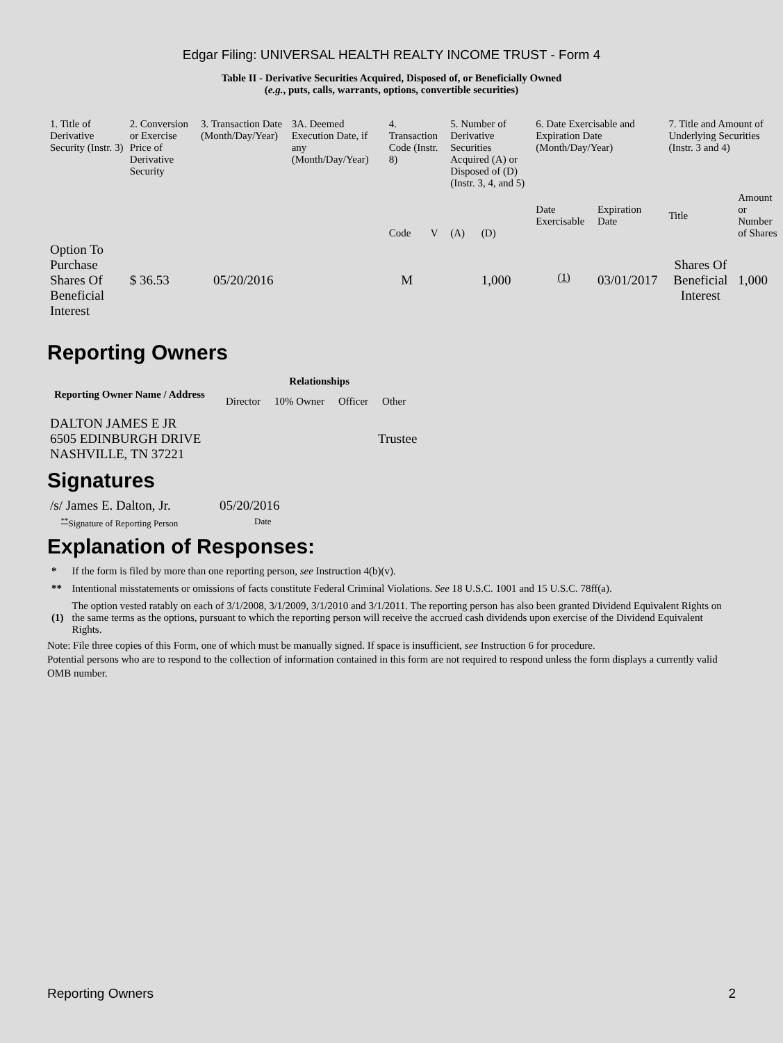Edgar Filing: UNIVERSAL HEALTH REALTY INCOME TRUST - Form 4
Table II - Derivative Securities Acquired, Disposed of, or Beneficially Owned
(e.g., puts, calls, warrants, options, convertible securities)
| 1. Title of Derivative Security (Instr. 3) | 2. Conversion or Exercise Price of Derivative Security | 3. Transaction Date (Month/Day/Year) | 3A. Deemed Execution Date, if any (Month/Day/Year) | 4. Transaction Code (Instr. 8) | | 5. Number of Derivative Securities Acquired (A) or Disposed of (D) (Instr. 3, 4, and 5) | | 6. Date Exercisable and Expiration Date (Month/Day/Year) | | 7. Title and Amount of Underlying Securities (Instr. 3 and 4) | |
| --- | --- | --- | --- | --- | --- | --- | --- | --- | --- | --- | --- |
| | | | | Code | V | (A) | (D) | Date Exercisable | Expiration Date | Title | Amount or Number of Shares |
| Option To Purchase Shares Of Beneficial Interest | $ 36.53 | 05/20/2016 | | M | | | 1,000 | <sup>(1)</sup> | 03/01/2017 | Shares Of Beneficial Interest | 1,000 |
Reporting Owners
| Reporting Owner Name / Address | Relationships | | | |
| --- | --- | --- | --- | --- |
| | Director | 10% Owner | Officer | Other |
| DALTON JAMES E JR 6505 EDINBURGH DRIVE NASHVILLE, TN 37221 | | | | Trustee |
Signatures
| /s/ James E. Dalton, Jr. | 05/20/2016 |
| <sup>**</sup> Signature of Reporting Person | Date |
Explanation of Responses:
| * | If the form is filed by more than one reporting person, see Instruction 4(b)(v). |
| ** | Intentional misstatements or omissions of facts constitute Federal Criminal Violations. See 18 U.S.C. 1001 and 15 U.S.C. 78ff(a). |
| (1) | The option vested ratably on each of 3/1/2008, 3/1/2009, 3/1/2010 and 3/1/2011. The reporting person has also been granted Dividend Equivalent Rights on the same terms as the options, pursuant to which the reporting person will receive the accrued cash dividends upon exercise of the Dividend Equivalent Rights. |
Note: File three copies of this Form, one of which must be manually signed. If space is insufficient, see Instruction 6 for procedure.
Potential persons who are to respond to the collection of information contained in this form are not required to respond unless the form displays a currently valid OMB number.
Reporting Owners 2